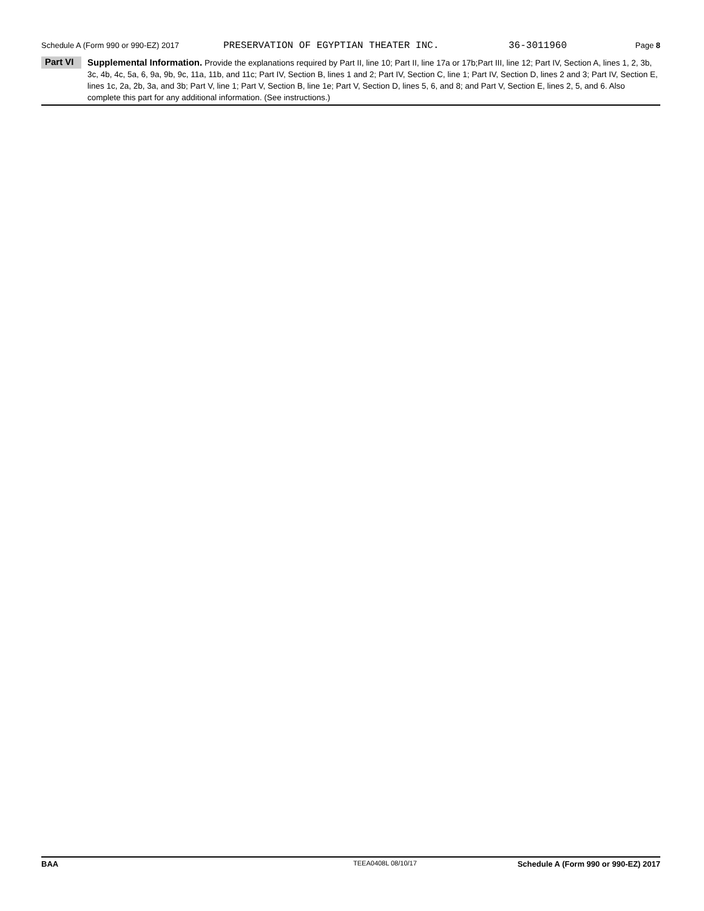Schedule A (Form 990 or 990-EZ) 2017 PRESERVATION OF EGYPTIAN THEATER INC. 36-3011960 Page 8
Part VI
Supplemental Information. Provide the explanations required by Part II, line 10; Part II, line 17a or 17b;Part III, line 12; Part IV, Section A, lines 1, 2, 3b, 3c, 4b, 4c, 5a, 6, 9a, 9b, 9c, 11a, 11b, and 11c; Part IV, Section B, lines 1 and 2; Part IV, Section C, line 1; Part IV, Section D, lines 2 and 3; Part IV, Section E, lines 1c, 2a, 2b, 3a, and 3b; Part V, line 1; Part V, Section B, line 1e; Part V, Section D, lines 5, 6, and 8; and Part V, Section E, lines 2, 5, and 6. Also complete this part for any additional information. (See instructions.)
BAA TEEA0408L 08/10/17 Schedule A (Form 990 or 990-EZ) 2017